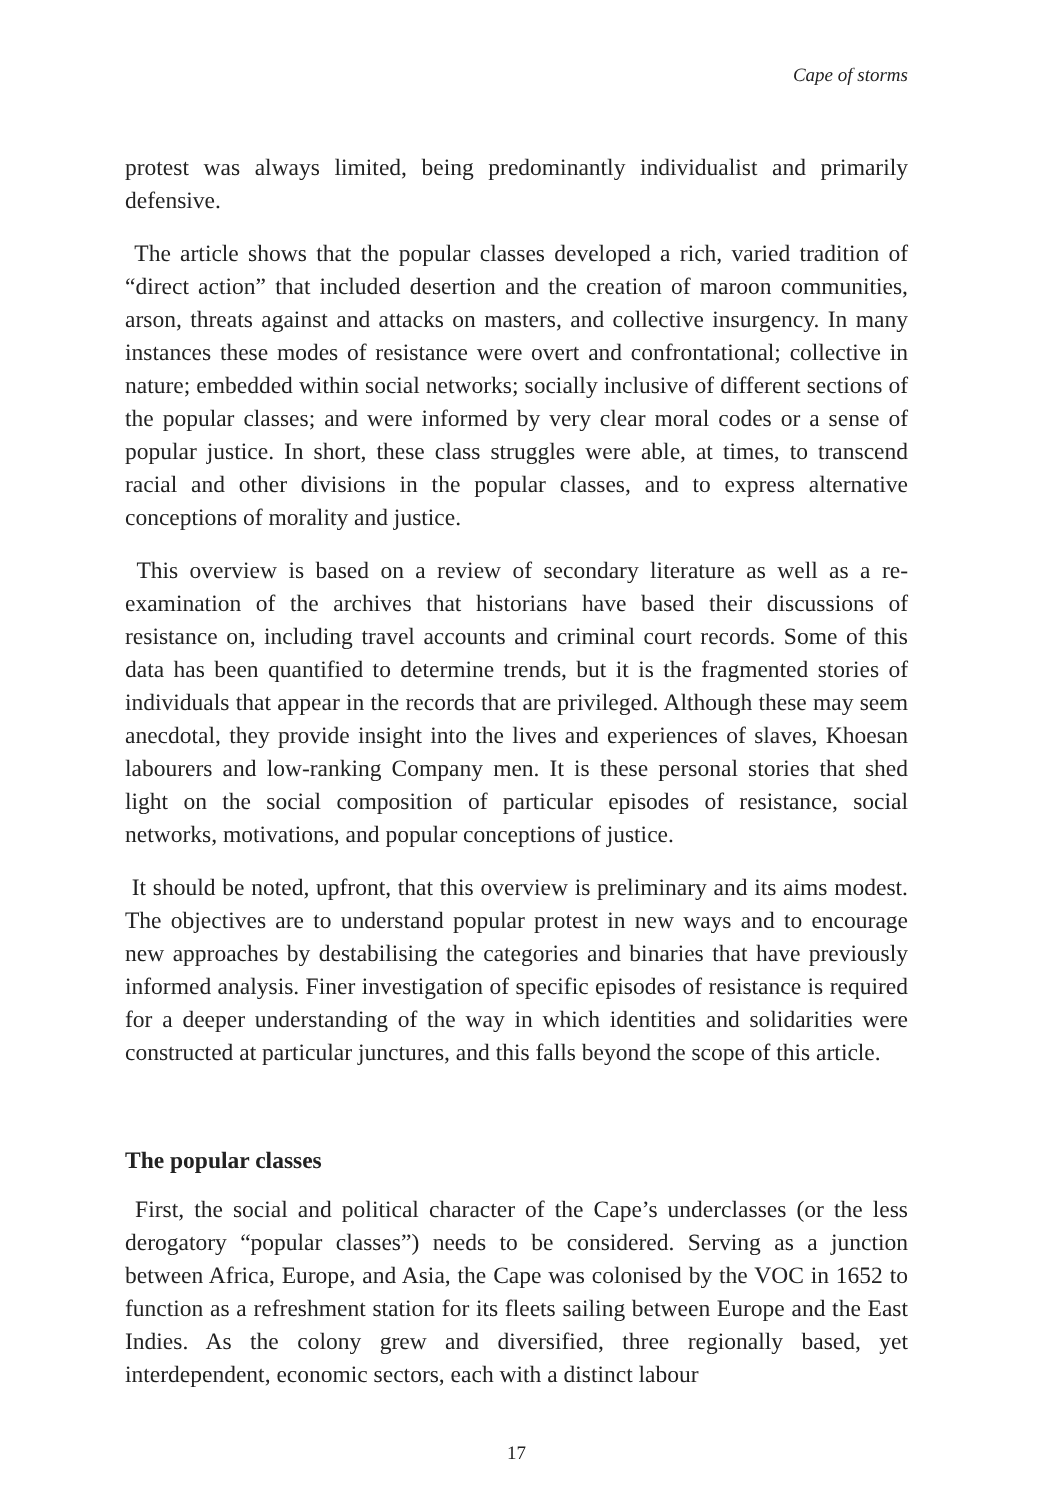Cape of storms
protest was always limited, being predominantly individualist and primarily defensive.
The article shows that the popular classes developed a rich, varied tradition of “direct action” that included desertion and the creation of maroon communities, arson, threats against and attacks on masters, and collective insurgency. In many instances these modes of resistance were overt and confrontational; collective in nature; embedded within social networks; socially inclusive of different sections of the popular classes; and were informed by very clear moral codes or a sense of popular justice. In short, these class struggles were able, at times, to transcend racial and other divisions in the popular classes, and to express alternative conceptions of morality and justice.
This overview is based on a review of secondary literature as well as a re-examination of the archives that historians have based their discussions of resistance on, including travel accounts and criminal court records. Some of this data has been quantified to determine trends, but it is the fragmented stories of individuals that appear in the records that are privileged. Although these may seem anecdotal, they provide insight into the lives and experiences of slaves, Khoesan labourers and low-ranking Company men. It is these personal stories that shed light on the social composition of particular episodes of resistance, social networks, motivations, and popular conceptions of justice.
It should be noted, upfront, that this overview is preliminary and its aims modest. The objectives are to understand popular protest in new ways and to encourage new approaches by destabilising the categories and binaries that have previously informed analysis. Finer investigation of specific episodes of resistance is required for a deeper understanding of the way in which identities and solidarities were constructed at particular junctures, and this falls beyond the scope of this article.
The popular classes
First, the social and political character of the Cape’s underclasses (or the less derogatory “popular classes”) needs to be considered. Serving as a junction between Africa, Europe, and Asia, the Cape was colonised by the VOC in 1652 to function as a refreshment station for its fleets sailing between Europe and the East Indies. As the colony grew and diversified, three regionally based, yet interdependent, economic sectors, each with a distinct labour
17